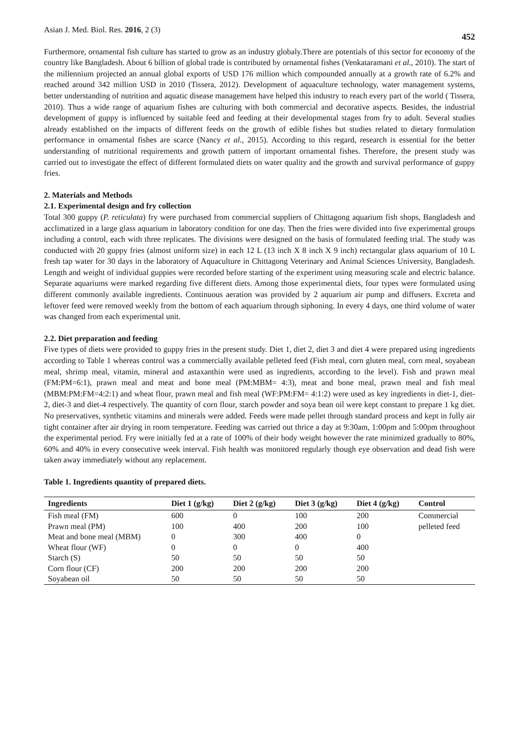Asian J. Med. Biol. Res. 2016, 2 (3)
452
Furthermore, ornamental fish culture has started to grow as an industry globaly.There are potentials of this sector for economy of the country like Bangladesh. About 6 billion of global trade is contributed by ornamental fishes (Venkataramani et al., 2010). The start of the millennium projected an annual global exports of USD 176 million which compounded annually at a growth rate of 6.2% and reached around 342 million USD in 2010 (Tissera, 2012). Development of aquaculture technology, water management systems, better understanding of nutrition and aquatic disease management have helped this industry to reach every part of the world ( Tissera, 2010). Thus a wide range of aquarium fishes are culturing with both commercial and decorative aspects. Besides, the industrial development of guppy is influenced by suitable feed and feeding at their developmental stages from fry to adult. Several studies already established on the impacts of different feeds on the growth of edible fishes but studies related to dietary formulation performance in ornamental fishes are scarce (Nancy et al., 2015). According to this regard, research is essential for the better understanding of nutritional requirements and growth pattern of important ornamental fishes. Therefore, the present study was carried out to investigate the effect of different formulated diets on water quality and the growth and survival performance of guppy fries.
2. Materials and Methods
2.1. Experimental design and fry collection
Total 300 guppy (P. reticulata) fry were purchased from commercial suppliers of Chittagong aquarium fish shops, Bangladesh and acclimatized in a large glass aquarium in laboratory condition for one day. Then the fries were divided into five experimental groups including a control, each with three replicates. The divisions were designed on the basis of formulated feeding trial. The study was conducted with 20 guppy fries (almost uniform size) in each 12 L (13 inch X 8 inch X 9 inch) rectangular glass aquarium of 10 L fresh tap water for 30 days in the laboratory of Aquaculture in Chittagong Veterinary and Animal Sciences University, Bangladesh. Length and weight of individual guppies were recorded before starting of the experiment using measuring scale and electric balance. Separate aquariums were marked regarding five different diets. Among those experimental diets, four types were formulated using different commonly available ingredients. Continuous aeration was provided by 2 aquarium air pump and diffusers. Excreta and leftover feed were removed weekly from the bottom of each aquarium through siphoning. In every 4 days, one third volume of water was changed from each experimental unit.
2.2. Diet preparation and feeding
Five types of diets were provided to guppy fries in the present study. Diet 1, diet 2, diet 3 and diet 4 were prepared using ingredients according to Table 1 whereas control was a commercially available pelleted feed (Fish meal, corn gluten meal, corn meal, soyabean meal, shrimp meal, vitamin, mineral and astaxanthin were used as ingredients, according to the level). Fish and prawn meal (FM:PM=6:1), prawn meal and meat and bone meal (PM:MBM= 4:3), meat and bone meal, prawn meal and fish meal (MBM:PM:FM=4:2:1) and wheat flour, prawn meal and fish meal (WF:PM:FM= 4:1:2) were used as key ingredients in diet-1, diet-2, diet-3 and diet-4 respectively. The quantity of corn flour, starch powder and soya bean oil were kept constant to prepare 1 kg diet. No preservatives, synthetic vitamins and minerals were added. Feeds were made pellet through standard process and kept in fully air tight container after air drying in room temperature. Feeding was carried out thrice a day at 9:30am, 1:00pm and 5:00pm throughout the experimental period. Fry were initially fed at a rate of 100% of their body weight however the rate minimized gradually to 80%, 60% and 40% in every consecutive week interval. Fish health was monitored regularly though eye observation and dead fish were taken away immediately without any replacement.
Table 1. Ingredients quantity of prepared diets.
| Ingredients | Diet 1 (g/kg) | Diet 2 (g/kg) | Diet 3 (g/kg) | Diet 4 (g/kg) | Control |
| --- | --- | --- | --- | --- | --- |
| Fish meal (FM) | 600 | 0 | 100 | 200 | Commercial pelleted feed |
| Prawn meal (PM) | 100 | 400 | 200 | 100 | |
| Meat and bone meal (MBM) | 0 | 300 | 400 | 0 | |
| Wheat flour (WF) | 0 | 0 | 0 | 400 | |
| Starch (S) | 50 | 50 | 50 | 50 | |
| Corn flour (CF) | 200 | 200 | 200 | 200 | |
| Soyabean oil | 50 | 50 | 50 | 50 | |